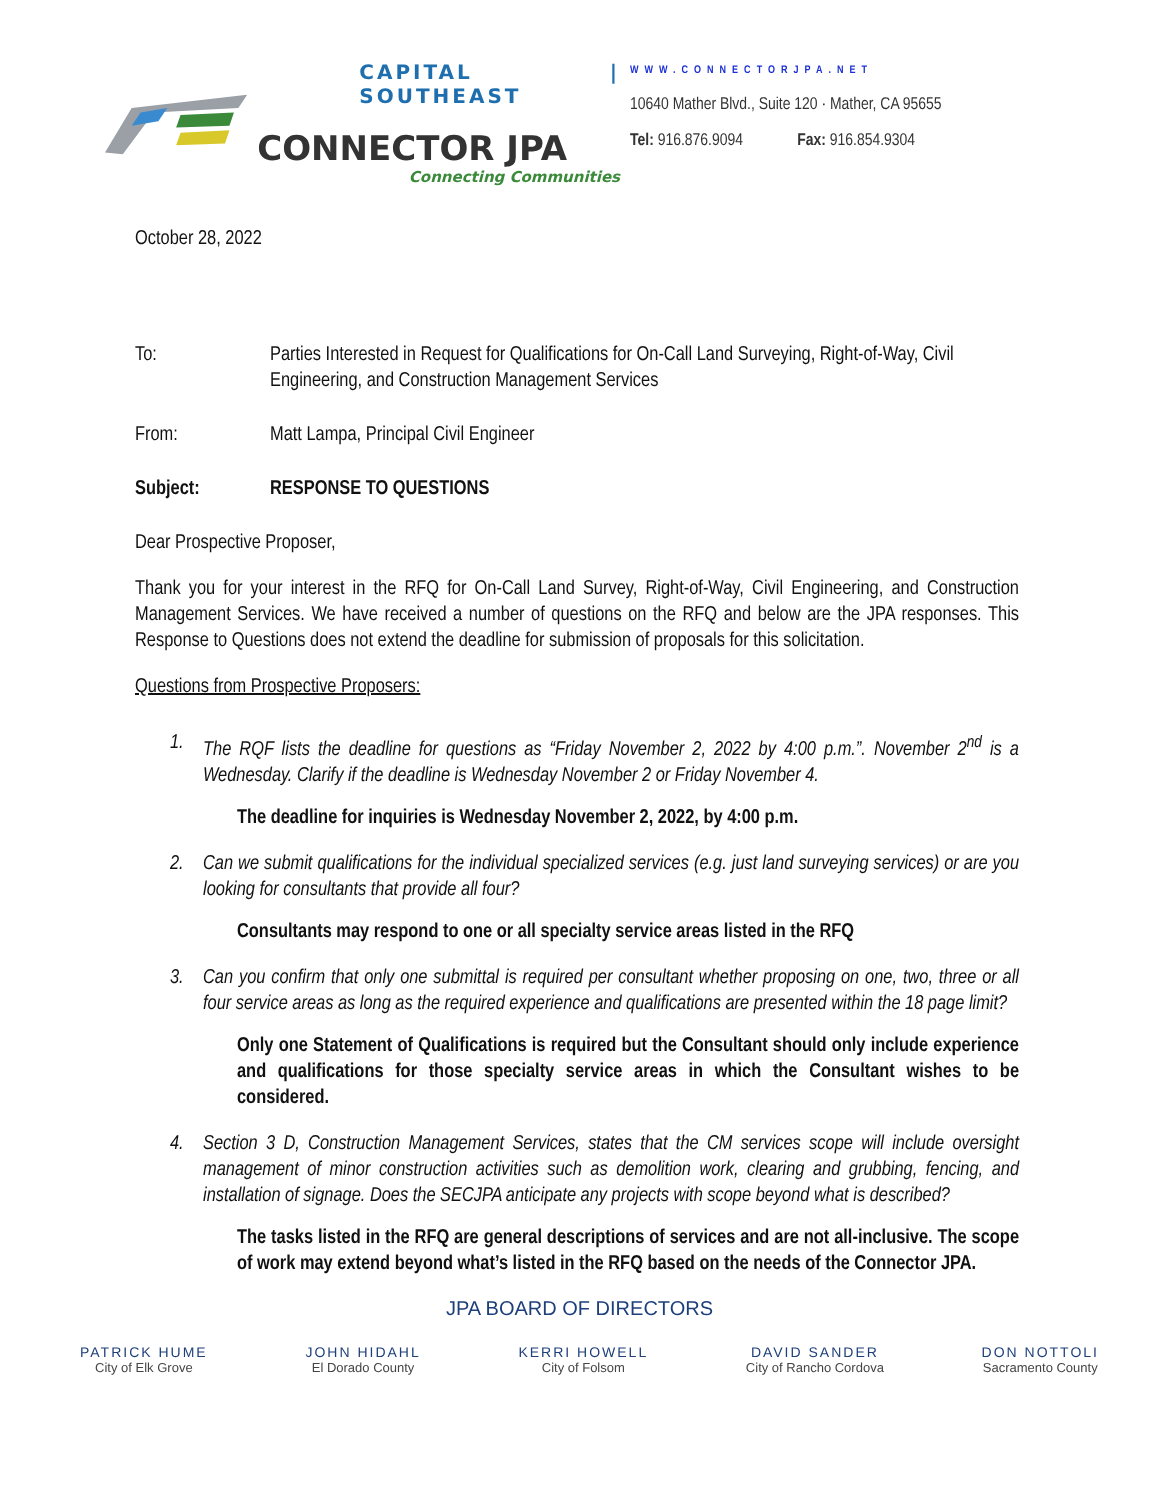CAPITAL | SOUTHEAST
CONNECTOR JPA
Connecting Communities
WWW.CONNECTORJPA.NET
10640 Mather Blvd., Suite 120 · Mather, CA 95655
Tel: 916.876.9094 Fax: 916.854.9304
October 28, 2022
To: Parties Interested in Request for Qualifications for On-Call Land Surveying, Right-of-Way, Civil Engineering, and Construction Management Services
From: Matt Lampa, Principal Civil Engineer
Subject: RESPONSE TO QUESTIONS
Dear Prospective Proposer,
Thank you for your interest in the RFQ for On-Call Land Survey, Right-of-Way, Civil Engineering, and Construction Management Services. We have received a number of questions on the RFQ and below are the JPA responses. This Response to Questions does not extend the deadline for submission of proposals for this solicitation.
Questions from Prospective Proposers:
1. The RQF lists the deadline for questions as “Friday November 2, 2022 by 4:00 p.m.”. November 2<sup>nd</sup> is a Wednesday. Clarify if the deadline is Wednesday November 2 or Friday November 4.
The deadline for inquiries is Wednesday November 2, 2022, by 4:00 p.m.
2. Can we submit qualifications for the individual specialized services (e.g. just land surveying services) or are you looking for consultants that provide all four?
Consultants may respond to one or all specialty service areas listed in the RFQ
3. Can you confirm that only one submittal is required per consultant whether proposing on one, two, three or all four service areas as long as the required experience and qualifications are presented within the 18 page limit?
Only one Statement of Qualifications is required but the Consultant should only include experience and qualifications for those specialty service areas in which the Consultant wishes to be considered.
4. Section 3 D, Construction Management Services, states that the CM services scope will include oversight management of minor construction activities such as demolition work, clearing and grubbing, fencing, and installation of signage. Does the SECJPA anticipate any projects with scope beyond what is described?
The tasks listed in the RFQ are general descriptions of services and are not all-inclusive. The scope of work may extend beyond what’s listed in the RFQ based on the needs of the Connector JPA.
JPA BOARD OF DIRECTORS
PATRICK HUME
City of Elk Grove
JOHN HIDAHL
El Dorado County
KERRI HOWELL
City of Folsom
DAVID SANDER
City of Rancho Cordova
DON NOTTOLI
Sacramento County